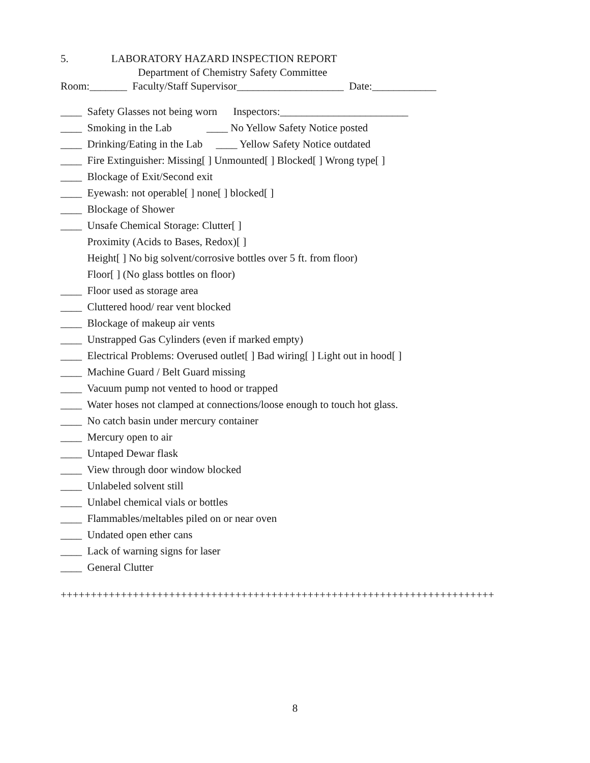5. LABORATORY HAZARD INSPECTION REPORT
Department of Chemistry Safety Committee
Room:_______ Faculty/Staff Supervisor____________________ Date:____________
____ Safety Glasses not being worn Inspectors:________________________
____ Smoking in the Lab ____ No Yellow Safety Notice posted
____ Drinking/Eating in the Lab ____ Yellow Safety Notice outdated
____ Fire Extinguisher: Missing[ ] Unmounted[ ] Blocked[ ] Wrong type[ ]
____ Blockage of Exit/Second exit
____ Eyewash: not operable[ ] none[ ] blocked[ ]
____ Blockage of Shower
____ Unsafe Chemical Storage: Clutter[ ]
Proximity (Acids to Bases, Redox)[ ]
Height[ ] No big solvent/corrosive bottles over 5 ft. from floor)
Floor[ ] (No glass bottles on floor)
____ Floor used as storage area
____ Cluttered hood/ rear vent blocked
____ Blockage of makeup air vents
____ Unstrapped Gas Cylinders (even if marked empty)
____ Electrical Problems: Overused outlet[ ] Bad wiring[ ] Light out in hood[ ]
____ Machine Guard / Belt Guard missing
____ Vacuum pump not vented to hood or trapped
____ Water hoses not clamped at connections/loose enough to touch hot glass.
____ No catch basin under mercury container
____ Mercury open to air
____ Untaped Dewar flask
____ View through door window blocked
____ Unlabeled solvent still
____ Unlabel chemical vials or bottles
____ Flammables/meltables piled on or near oven
____ Undated open ether cans
____ Lack of warning signs for laser
____ General Clutter
++++++++++++++++++++++++++++++++++++++++++++++++++++++++++++++++++++++++
8